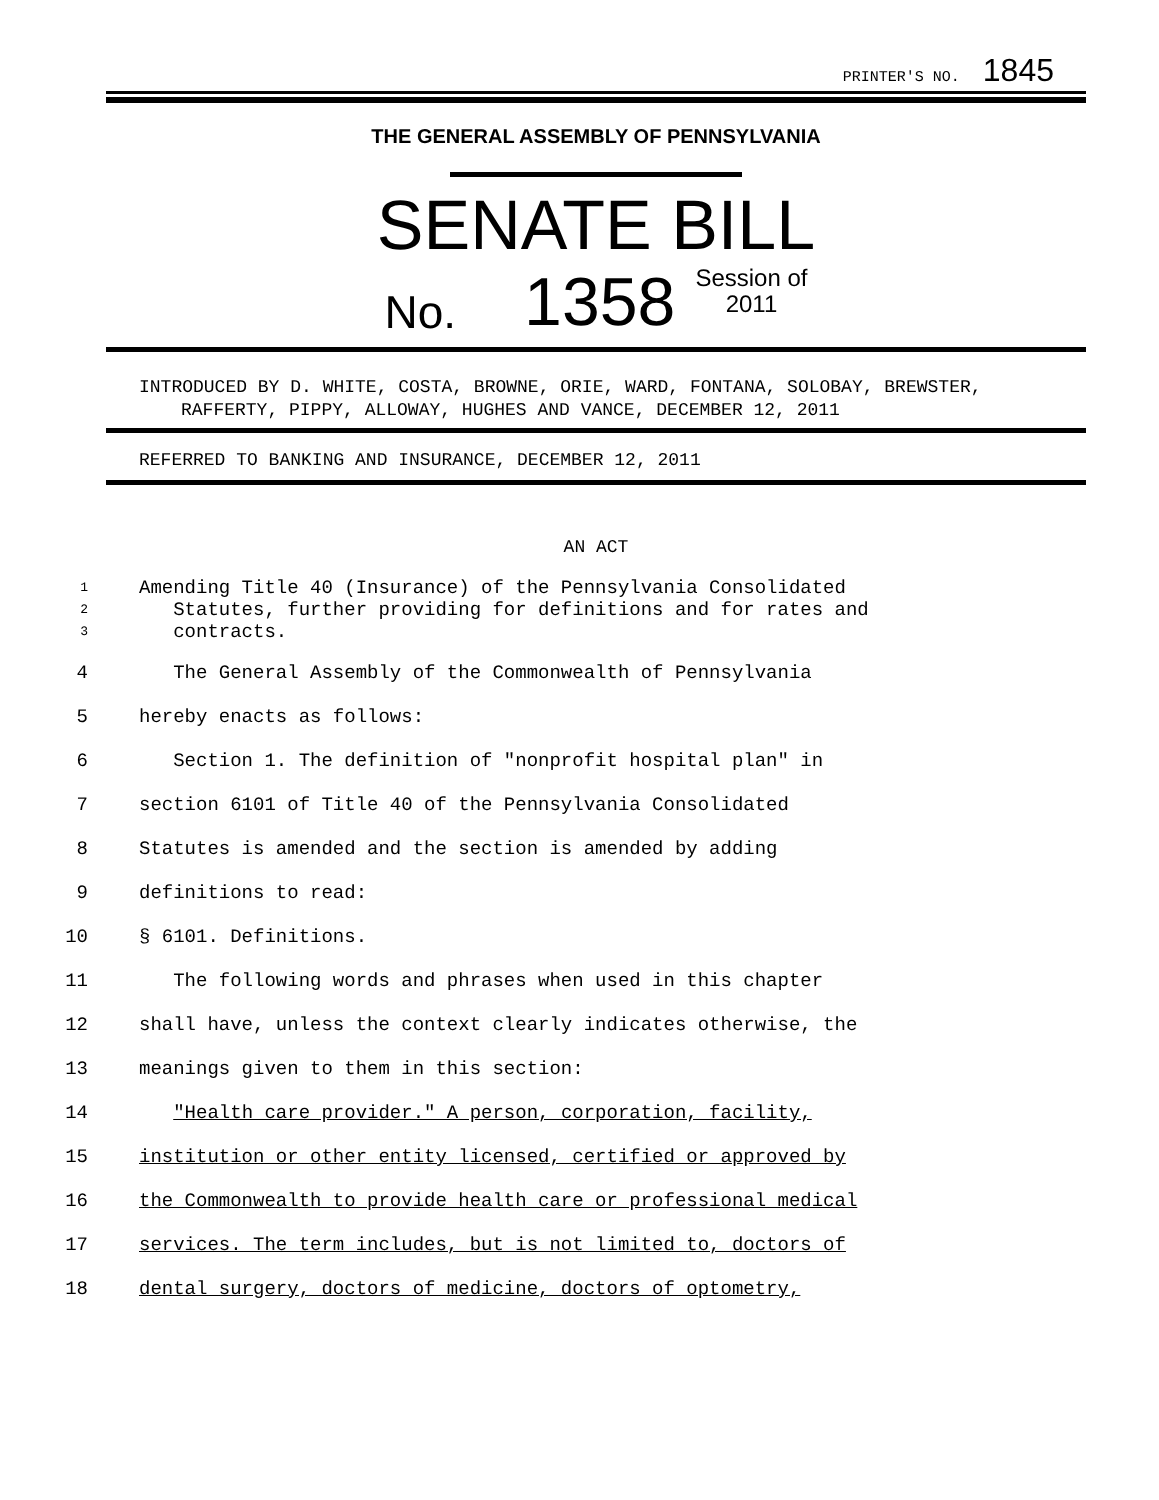PRINTER'S NO. 1845
THE GENERAL ASSEMBLY OF PENNSYLVANIA
SENATE BILL
No. 1358 Session of
2011
INTRODUCED BY D. WHITE, COSTA, BROWNE, ORIE, WARD, FONTANA, SOLOBAY, BREWSTER, RAFFERTY, PIPPY, ALLOWAY, HUGHES AND VANCE, DECEMBER 12, 2011
REFERRED TO BANKING AND INSURANCE, DECEMBER 12, 2011
AN ACT
1
Amending Title 40 (Insurance) of the Pennsylvania Consolidated
2
Statutes, further providing for definitions and for rates and
3
contracts.
4
The General Assembly of the Commonwealth of Pennsylvania
5
hereby enacts as follows:
6
Section 1. The definition of "nonprofit hospital plan" in
7
section 6101 of Title 40 of the Pennsylvania Consolidated
8
Statutes is amended and the section is amended by adding
9
definitions to read:
10
§ 6101. Definitions.
11
The following words and phrases when used in this chapter
12
shall have, unless the context clearly indicates otherwise, the
13
meanings given to them in this section:
14
"Health care provider." A person, corporation, facility,
15
institution or other entity licensed, certified or approved by
16
the Commonwealth to provide health care or professional medical
17
services. The term includes, but is not limited to, doctors of
18
dental surgery, doctors of medicine, doctors of optometry,